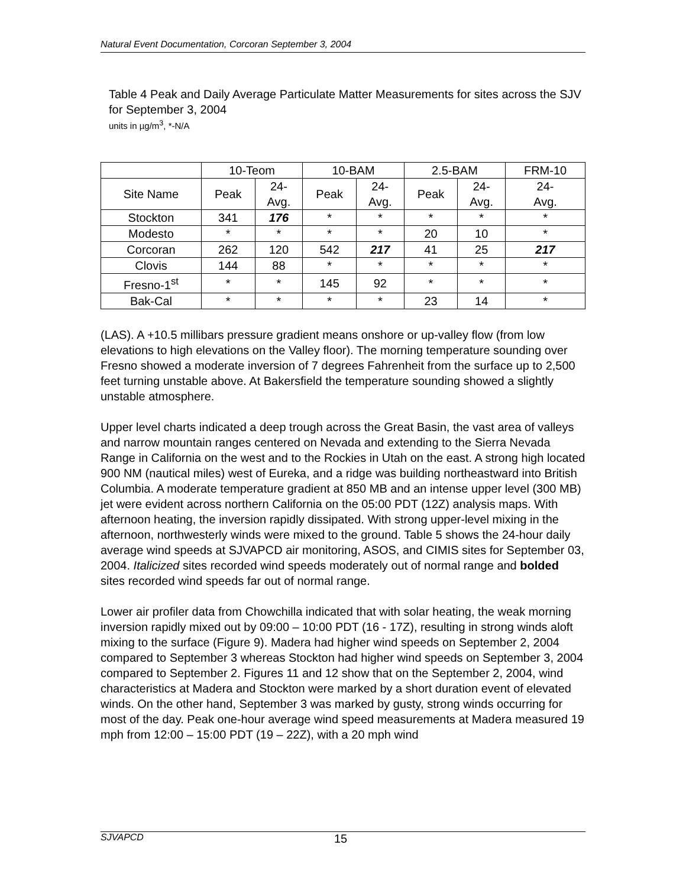Natural Event Documentation, Corcoran September 3, 2004
Table 4 Peak and Daily Average Particulate Matter Measurements for sites across the SJV for September 3, 2004
units in µg/m<sup>3</sup>, *-N/A
| | 10-Teom | | 10-BAM | | 2.5-BAM | | FRM-10 |
| --- | --- | --- | --- | --- | --- | --- | --- |
| Site Name | Peak | 24- Avg. | Peak | 24- Avg. | Peak | 24- Avg. | 24- Avg. |
| Stockton | 341 | 176 | * | * | * | * | * |
| Modesto | * | * | * | * | 20 | 10 | * |
| Corcoran | 262 | 120 | 542 | 217 | 41 | 25 | 217 |
| Clovis | 144 | 88 | * | * | * | * | * |
| Fresno-1<sup>st</sup> | * | * | 145 | 92 | * | * | * |
| Bak-Cal | * | * | * | * | 23 | 14 | * |
(LAS). A +10.5 millibars pressure gradient means onshore or up-valley flow (from low elevations to high elevations on the Valley floor). The morning temperature sounding over Fresno showed a moderate inversion of 7 degrees Fahrenheit from the surface up to 2,500 feet turning unstable above. At Bakersfield the temperature sounding showed a slightly unstable atmosphere.
Upper level charts indicated a deep trough across the Great Basin, the vast area of valleys and narrow mountain ranges centered on Nevada and extending to the Sierra Nevada Range in California on the west and to the Rockies in Utah on the east. A strong high located 900 NM (nautical miles) west of Eureka, and a ridge was building northeastward into British Columbia. A moderate temperature gradient at 850 MB and an intense upper level (300 MB) jet were evident across northern California on the 05:00 PDT (12Z) analysis maps. With afternoon heating, the inversion rapidly dissipated. With strong upper-level mixing in the afternoon, northwesterly winds were mixed to the ground. Table 5 shows the 24-hour daily average wind speeds at SJVAPCD air monitoring, ASOS, and CIMIS sites for September 03, 2004. Italicized sites recorded wind speeds moderately out of normal range and bolded sites recorded wind speeds far out of normal range.
Lower air profiler data from Chowchilla indicated that with solar heating, the weak morning inversion rapidly mixed out by 09:00 – 10:00 PDT (16 - 17Z), resulting in strong winds aloft mixing to the surface (Figure 9). Madera had higher wind speeds on September 2, 2004 compared to September 3 whereas Stockton had higher wind speeds on September 3, 2004 compared to September 2. Figures 11 and 12 show that on the September 2, 2004, wind characteristics at Madera and Stockton were marked by a short duration event of elevated winds. On the other hand, September 3 was marked by gusty, strong winds occurring for most of the day. Peak one-hour average wind speed measurements at Madera measured 19 mph from 12:00 – 15:00 PDT (19 – 22Z), with a 20 mph wind
SJVAPCD 15